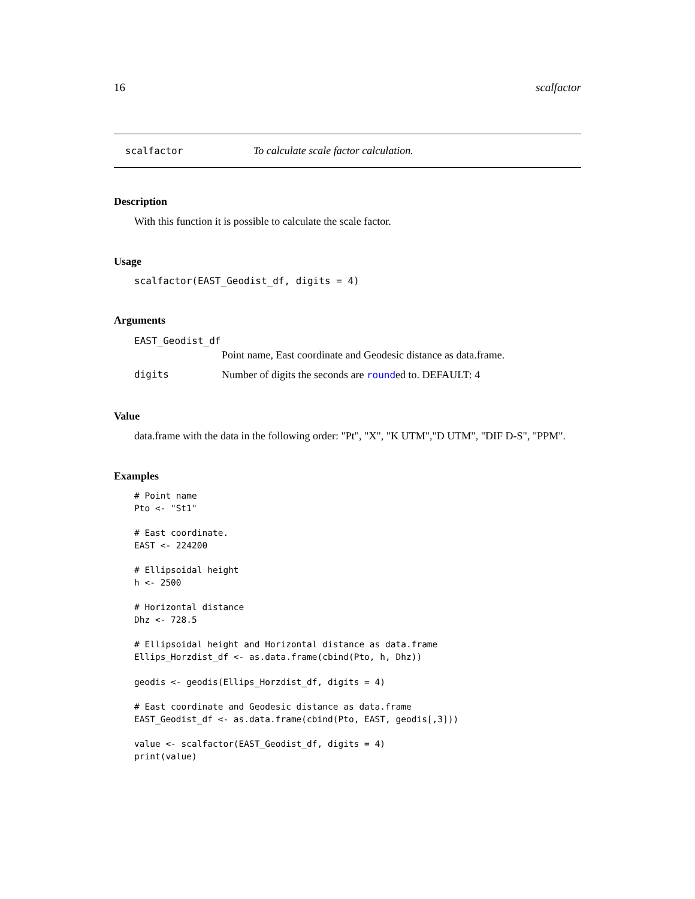16 scalfactor
scalfactor To calculate scale factor calculation.
Description
With this function it is possible to calculate the scale factor.
Usage
scalfactor(EAST_Geodist_df, digits = 4)
Arguments
| EAST_Geodist_df | |
| | Point name, East coordinate and Geodesic distance as data.frame. |
| digits | Number of digits the seconds are round ed to. DEFAULT: 4 |
Value
data.frame with the data in the following order: "Pt", "X", "K UTM","D UTM", "DIF D-S", "PPM".
Examples
# Point name
Pto <- "St1"

# East coordinate.
EAST <- 224200

# Ellipsoidal height
h <- 2500

# Horizontal distance
Dhz <- 728.5

# Ellipsoidal height and Horizontal distance as data.frame
Ellips_Horzdist_df <- as.data.frame(cbind(Pto, h, Dhz))

geodis <- geodis(Ellips_Horzdist_df, digits = 4)

# East coordinate and Geodesic distance as data.frame
EAST_Geodist_df <- as.data.frame(cbind(Pto, EAST, geodis[,3]))

value <- scalfactor(EAST_Geodist_df, digits = 4)
print(value)